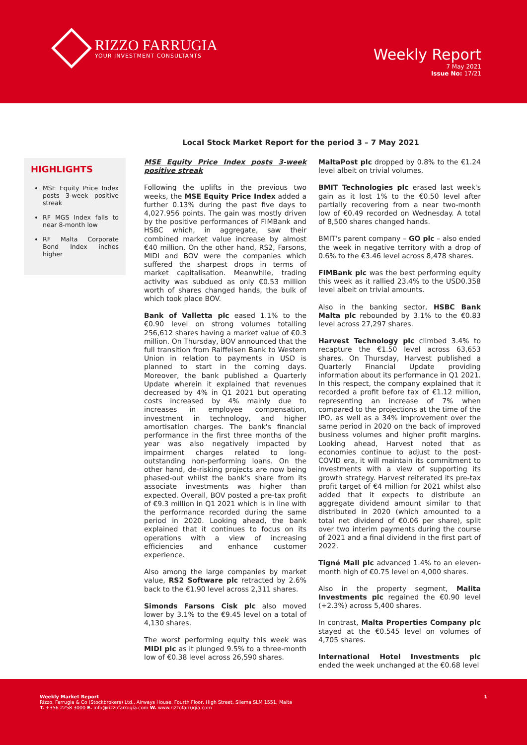RIZZO FARRUGIA
YOUR INVESTMENT CONSULTANTS
Weekly Report
7 May 2021
Issue No: 17/21
Local Stock Market Report for the period 3 – 7 May 2021
HIGHLIGHTS
MSE Equity Price Index posts 3-week positive streak
RF MGS Index falls to near 8-month low
RF Malta Corporate Bond Index inches higher
MSE Equity Price Index posts 3-week positive streak
Following the uplifts in the previous two weeks, the MSE Equity Price Index added a further 0.13% during the past five days to 4,027.956 points. The gain was mostly driven by the positive performances of FIMBank and HSBC which, in aggregate, saw their combined market value increase by almost €40 million. On the other hand, RS2, Farsons, MIDI and BOV were the companies which suffered the sharpest drops in terms of market capitalisation. Meanwhile, trading activity was subdued as only €0.53 million worth of shares changed hands, the bulk of which took place BOV.
Bank of Valletta plc eased 1.1% to the €0.90 level on strong volumes totalling 256,612 shares having a market value of €0.3 million. On Thursday, BOV announced that the full transition from Raiffeisen Bank to Western Union in relation to payments in USD is planned to start in the coming days. Moreover, the bank published a Quarterly Update wherein it explained that revenues decreased by 4% in Q1 2021 but operating costs increased by 4% mainly due to increases in employee compensation, investment in technology, and higher amortisation charges. The bank's financial performance in the first three months of the year was also negatively impacted by impairment charges related to long-outstanding non-performing loans. On the other hand, de-risking projects are now being phased-out whilst the bank's share from its associate investments was higher than expected. Overall, BOV posted a pre-tax profit of €9.3 million in Q1 2021 which is in line with the performance recorded during the same period in 2020. Looking ahead, the bank explained that it continues to focus on its operations with a view of increasing efficiencies and enhance customer experience.
Also among the large companies by market value, RS2 Software plc retracted by 2.6% back to the €1.90 level across 2,311 shares.
Simonds Farsons Cisk plc also moved lower by 3.1% to the €9.45 level on a total of 4,130 shares.
The worst performing equity this week was MIDI plc as it plunged 9.5% to a three-month low of €0.38 level across 26,590 shares.
MaltaPost plc dropped by 0.8% to the €1.24 level albeit on trivial volumes.
BMIT Technologies plc erased last week's gain as it lost 1% to the €0.50 level after partially recovering from a near two-month low of €0.49 recorded on Wednesday. A total of 8,500 shares changed hands.
BMIT's parent company – GO plc – also ended the week in negative territory with a drop of 0.6% to the €3.46 level across 8,478 shares.
FIMBank plc was the best performing equity this week as it rallied 23.4% to the USD0.358 level albeit on trivial amounts.
Also in the banking sector, HSBC Bank Malta plc rebounded by 3.1% to the €0.83 level across 27,297 shares.
Harvest Technology plc climbed 3.4% to recapture the €1.50 level across 63,653 shares. On Thursday, Harvest published a Quarterly Financial Update providing information about its performance in Q1 2021. In this respect, the company explained that it recorded a profit before tax of €1.12 million, representing an increase of 7% when compared to the projections at the time of the IPO, as well as a 34% improvement over the same period in 2020 on the back of improved business volumes and higher profit margins. Looking ahead, Harvest noted that as economies continue to adjust to the post-COVID era, it will maintain its commitment to investments with a view of supporting its growth strategy. Harvest reiterated its pre-tax profit target of €4 million for 2021 whilst also added that it expects to distribute an aggregate dividend amount similar to that distributed in 2020 (which amounted to a total net dividend of €0.06 per share), split over two interim payments during the course of 2021 and a final dividend in the first part of 2022.
Tigné Mall plc advanced 1.4% to an eleven-month high of €0.75 level on 4,000 shares.
Also in the property segment, Malita Investments plc regained the €0.90 level (+2.3%) across 5,400 shares.
In contrast, Malta Properties Company plc stayed at the €0.545 level on volumes of 4,705 shares.
International Hotel Investments plc ended the week unchanged at the €0.68 level
Weekly Market Report 1
Rizzo, Farrugia & Co (Stockbrokers) Ltd., Airways House, Fourth Floor, High Street, Sliema SLM 1551, Malta
T. +356 2258 3000 E. info@rizzofarrugia.com W. www.rizzofarrugia.com